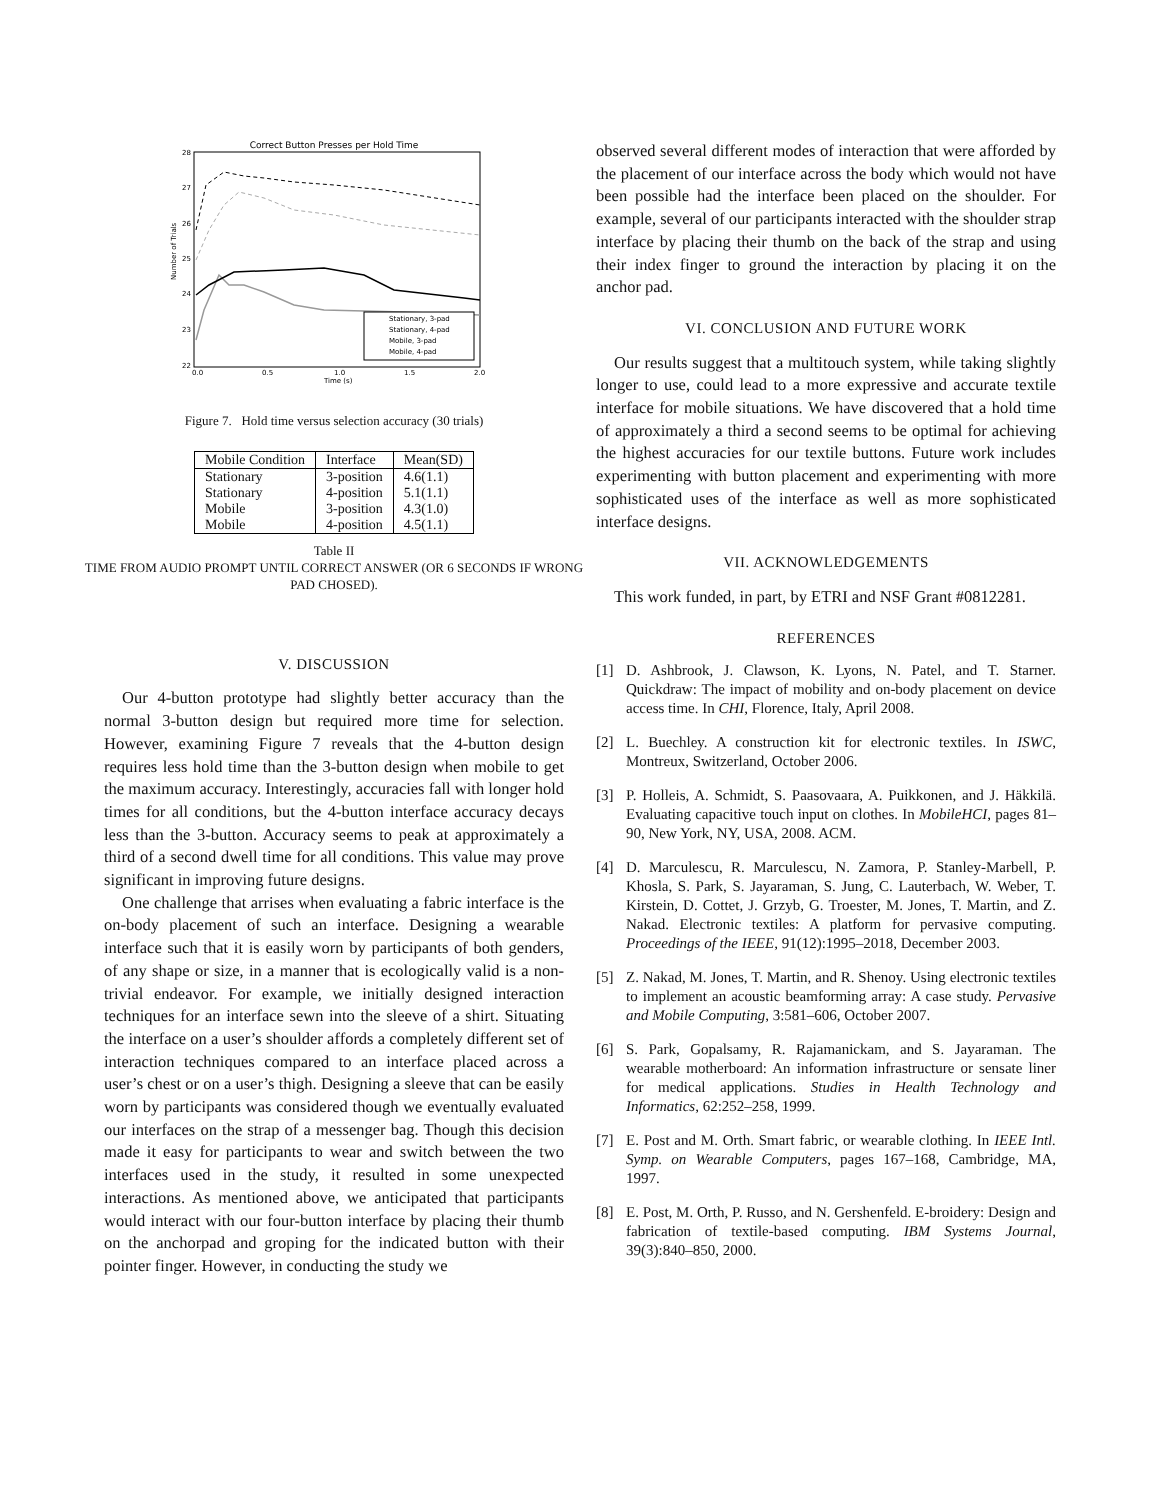Correct Button Presses per Hold Time
28
27
26
25
24
23
22
0.0
0.5
1.0
1.5
2.0
Time (s)
Number of Trials
Stationary, 3-pad
Stationary, 4-pad
Mobile, 3-pad
Mobile, 4-pad
Figure 7. Hold time versus selection accuracy (30 trials)
| Mobile Condition | Interface | Mean(SD) |
| --- | --- | --- |
| Stationary | 3-position | 4.6(1.1) |
| Stationary | 4-position | 5.1(1.1) |
| Mobile | 3-position | 4.3(1.0) |
| Mobile | 4-position | 4.5(1.1) |
Table II
TIME FROM AUDIO PROMPT UNTIL CORRECT ANSWER (OR 6 SECONDS IF WRONG PAD CHOSED).
V. DISCUSSION
Our 4-button prototype had slightly better accuracy than the normal 3-button design but required more time for selection. However, examining Figure 7 reveals that the 4-button design requires less hold time than the 3-button design when mobile to get the maximum accuracy. Interestingly, accuracies fall with longer hold times for all conditions, but the 4-button interface accuracy decays less than the 3-button. Accuracy seems to peak at approximately a third of a second dwell time for all conditions. This value may prove significant in improving future designs.
One challenge that arrises when evaluating a fabric interface is the on-body placement of such an interface. Designing a wearable interface such that it is easily worn by participants of both genders, of any shape or size, in a manner that is ecologically valid is a non-trivial endeavor. For example, we initially designed interaction techniques for an interface sewn into the sleeve of a shirt. Situating the interface on a user’s shoulder affords a completely different set of interaction techniques compared to an interface placed across a user’s chest or on a user’s thigh. Designing a sleeve that can be easily worn by participants was considered though we eventually evaluated our interfaces on the strap of a messenger bag. Though this decision made it easy for participants to wear and switch between the two interfaces used in the study, it resulted in some unexpected interactions. As mentioned above, we anticipated that participants would interact with our four-button interface by placing their thumb on the anchorpad and groping for the indicated button with their pointer finger. However, in conducting the study we
observed several different modes of interaction that were afforded by the placement of our interface across the body which would not have been possible had the interface been placed on the shoulder. For example, several of our participants interacted with the shoulder strap interface by placing their thumb on the back of the strap and using their index finger to ground the interaction by placing it on the anchor pad.
VI. CONCLUSION AND FUTURE WORK
Our results suggest that a multitouch system, while taking slightly longer to use, could lead to a more expressive and accurate textile interface for mobile situations. We have discovered that a hold time of approximately a third a second seems to be optimal for achieving the highest accuracies for our textile buttons. Future work includes experimenting with button placement and experimenting with more sophisticated uses of the interface as well as more sophisticated interface designs.
VII. ACKNOWLEDGEMENTS
This work funded, in part, by ETRI and NSF Grant #0812281.
REFERENCES
[1] D. Ashbrook, J. Clawson, K. Lyons, N. Patel, and T. Starner. Quickdraw: The impact of mobility and on-body placement on device access time. In CHI, Florence, Italy, April 2008.
[2] L. Buechley. A construction kit for electronic textiles. In ISWC, Montreux, Switzerland, October 2006.
[3] P. Holleis, A. Schmidt, S. Paasovaara, A. Puikkonen, and J. Häkkilä. Evaluating capacitive touch input on clothes. In MobileHCI, pages 81–90, New York, NY, USA, 2008. ACM.
[4] D. Marculescu, R. Marculescu, N. Zamora, P. Stanley-Marbell, P. Khosla, S. Park, S. Jayaraman, S. Jung, C. Lauterbach, W. Weber, T. Kirstein, D. Cottet, J. Grzyb, G. Troester, M. Jones, T. Martin, and Z. Nakad. Electronic textiles: A platform for pervasive computing. Proceedings of the IEEE, 91(12):1995–2018, December 2003.
[5] Z. Nakad, M. Jones, T. Martin, and R. Shenoy. Using electronic textiles to implement an acoustic beamforming array: A case study. Pervasive and Mobile Computing, 3:581–606, October 2007.
[6] S. Park, Gopalsamy, R. Rajamanickam, and S. Jayaraman. The wearable motherboard: An information infrastructure or sensate liner for medical applications. Studies in Health Technology and Informatics, 62:252–258, 1999.
[7] E. Post and M. Orth. Smart fabric, or wearable clothing. In IEEE Intl. Symp. on Wearable Computers, pages 167–168, Cambridge, MA, 1997.
[8] E. Post, M. Orth, P. Russo, and N. Gershenfeld. E-broidery: Design and fabrication of textile-based computing. IBM Systems Journal, 39(3):840–850, 2000.